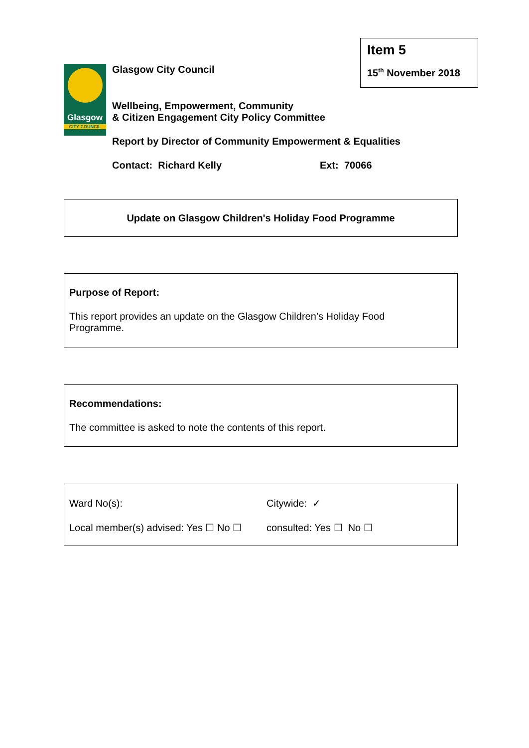Item 5
15<sup>th</sup> November 2018
Glasgow
CITY COUNCIL
Glasgow City Council
Wellbeing, Empowerment, Community
& Citizen Engagement City Policy Committee
Report by Director of Community Empowerment & Equalities
Contact: Richard Kelly Ext: 70066
Update on Glasgow Children's Holiday Food Programme
Purpose of Report:
This report provides an update on the Glasgow Children’s Holiday Food
Programme.
Recommendations:
The committee is asked to note the contents of this report.
Ward No(s): Citywide: ✓
Local member(s) advised: Yes ☐ No ☐ consulted: Yes ☐ No ☐